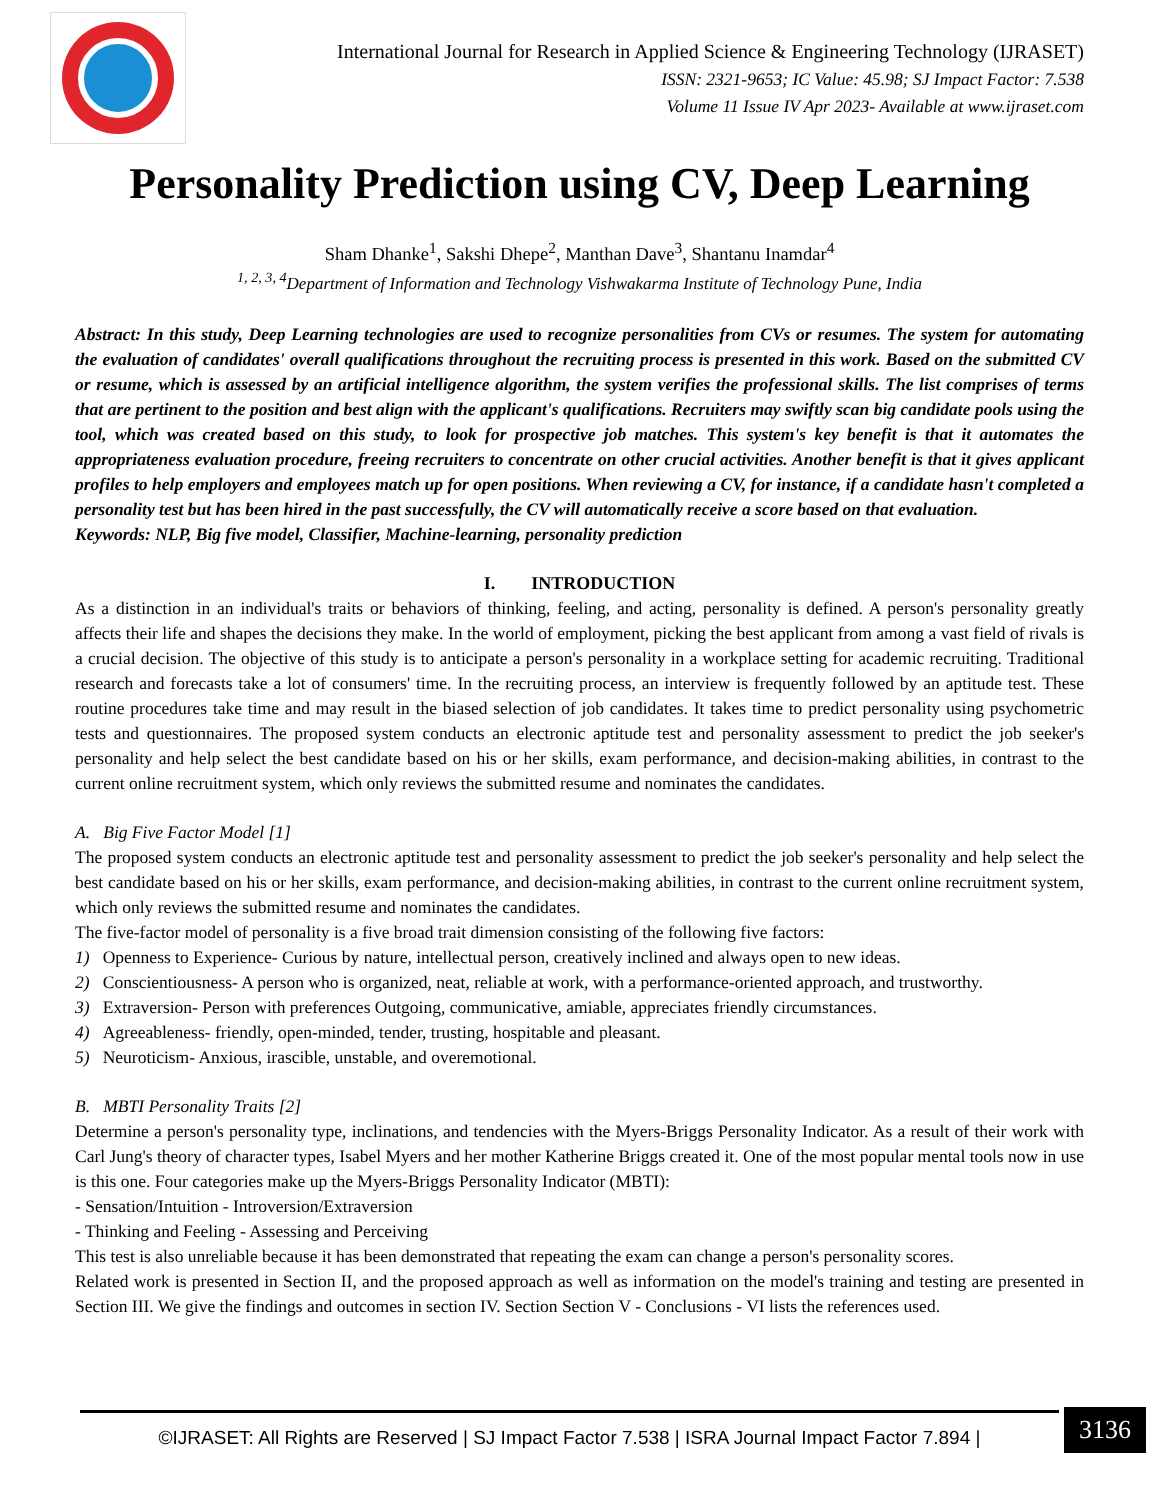International Journal for Research in Applied Science & Engineering Technology (IJRASET)
ISSN: 2321-9653; IC Value: 45.98; SJ Impact Factor: 7.538
Volume 11 Issue IV Apr 2023- Available at www.ijraset.com
Personality Prediction using CV, Deep Learning
Sham Dhanke<sup>1</sup>, Sakshi Dhepe<sup>2</sup>, Manthan Dave<sup>3</sup>, Shantanu Inamdar<sup>4</sup>
<sup>1, 2, 3, 4</sup>Department of Information and Technology Vishwakarma Institute of Technology Pune, India
Abstract: In this study, Deep Learning technologies are used to recognize personalities from CVs or resumes. The system for automating the evaluation of candidates' overall qualifications throughout the recruiting process is presented in this work. Based on the submitted CV or resume, which is assessed by an artificial intelligence algorithm, the system verifies the professional skills. The list comprises of terms that are pertinent to the position and best align with the applicant's qualifications. Recruiters may swiftly scan big candidate pools using the tool, which was created based on this study, to look for prospective job matches. This system's key benefit is that it automates the appropriateness evaluation procedure, freeing recruiters to concentrate on other crucial activities. Another benefit is that it gives applicant profiles to help employers and employees match up for open positions. When reviewing a CV, for instance, if a candidate hasn't completed a personality test but has been hired in the past successfully, the CV will automatically receive a score based on that evaluation.
Keywords: NLP, Big five model, Classifier, Machine-learning, personality prediction
I. INTRODUCTION
As a distinction in an individual's traits or behaviors of thinking, feeling, and acting, personality is defined. A person's personality greatly affects their life and shapes the decisions they make. In the world of employment, picking the best applicant from among a vast field of rivals is a crucial decision. The objective of this study is to anticipate a person's personality in a workplace setting for academic recruiting. Traditional research and forecasts take a lot of consumers' time. In the recruiting process, an interview is frequently followed by an aptitude test. These routine procedures take time and may result in the biased selection of job candidates. It takes time to predict personality using psychometric tests and questionnaires. The proposed system conducts an electronic aptitude test and personality assessment to predict the job seeker's personality and help select the best candidate based on his or her skills, exam performance, and decision-making abilities, in contrast to the current online recruitment system, which only reviews the submitted resume and nominates the candidates.
A. Big Five Factor Model [1]
The proposed system conducts an electronic aptitude test and personality assessment to predict the job seeker's personality and help select the best candidate based on his or her skills, exam performance, and decision-making abilities, in contrast to the current online recruitment system, which only reviews the submitted resume and nominates the candidates.
The five-factor model of personality is a five broad trait dimension consisting of the following five factors:
1) Openness to Experience- Curious by nature, intellectual person, creatively inclined and always open to new ideas.
2) Conscientiousness- A person who is organized, neat, reliable at work, with a performance-oriented approach, and trustworthy.
3) Extraversion- Person with preferences Outgoing, communicative, amiable, appreciates friendly circumstances.
4) Agreeableness- friendly, open-minded, tender, trusting, hospitable and pleasant.
5) Neuroticism- Anxious, irascible, unstable, and overemotional.
B. MBTI Personality Traits [2]
Determine a person's personality type, inclinations, and tendencies with the Myers-Briggs Personality Indicator. As a result of their work with Carl Jung's theory of character types, Isabel Myers and her mother Katherine Briggs created it. One of the most popular mental tools now in use is this one. Four categories make up the Myers-Briggs Personality Indicator (MBTI):
- Sensation/Intuition - Introversion/Extraversion
- Thinking and Feeling - Assessing and Perceiving
This test is also unreliable because it has been demonstrated that repeating the exam can change a person's personality scores.
Related work is presented in Section II, and the proposed approach as well as information on the model's training and testing are presented in Section III. We give the findings and outcomes in section IV. Section Section V - Conclusions - VI lists the references used.
©IJRASET: All Rights are Reserved | SJ Impact Factor 7.538 | ISRA Journal Impact Factor 7.894 |
3136